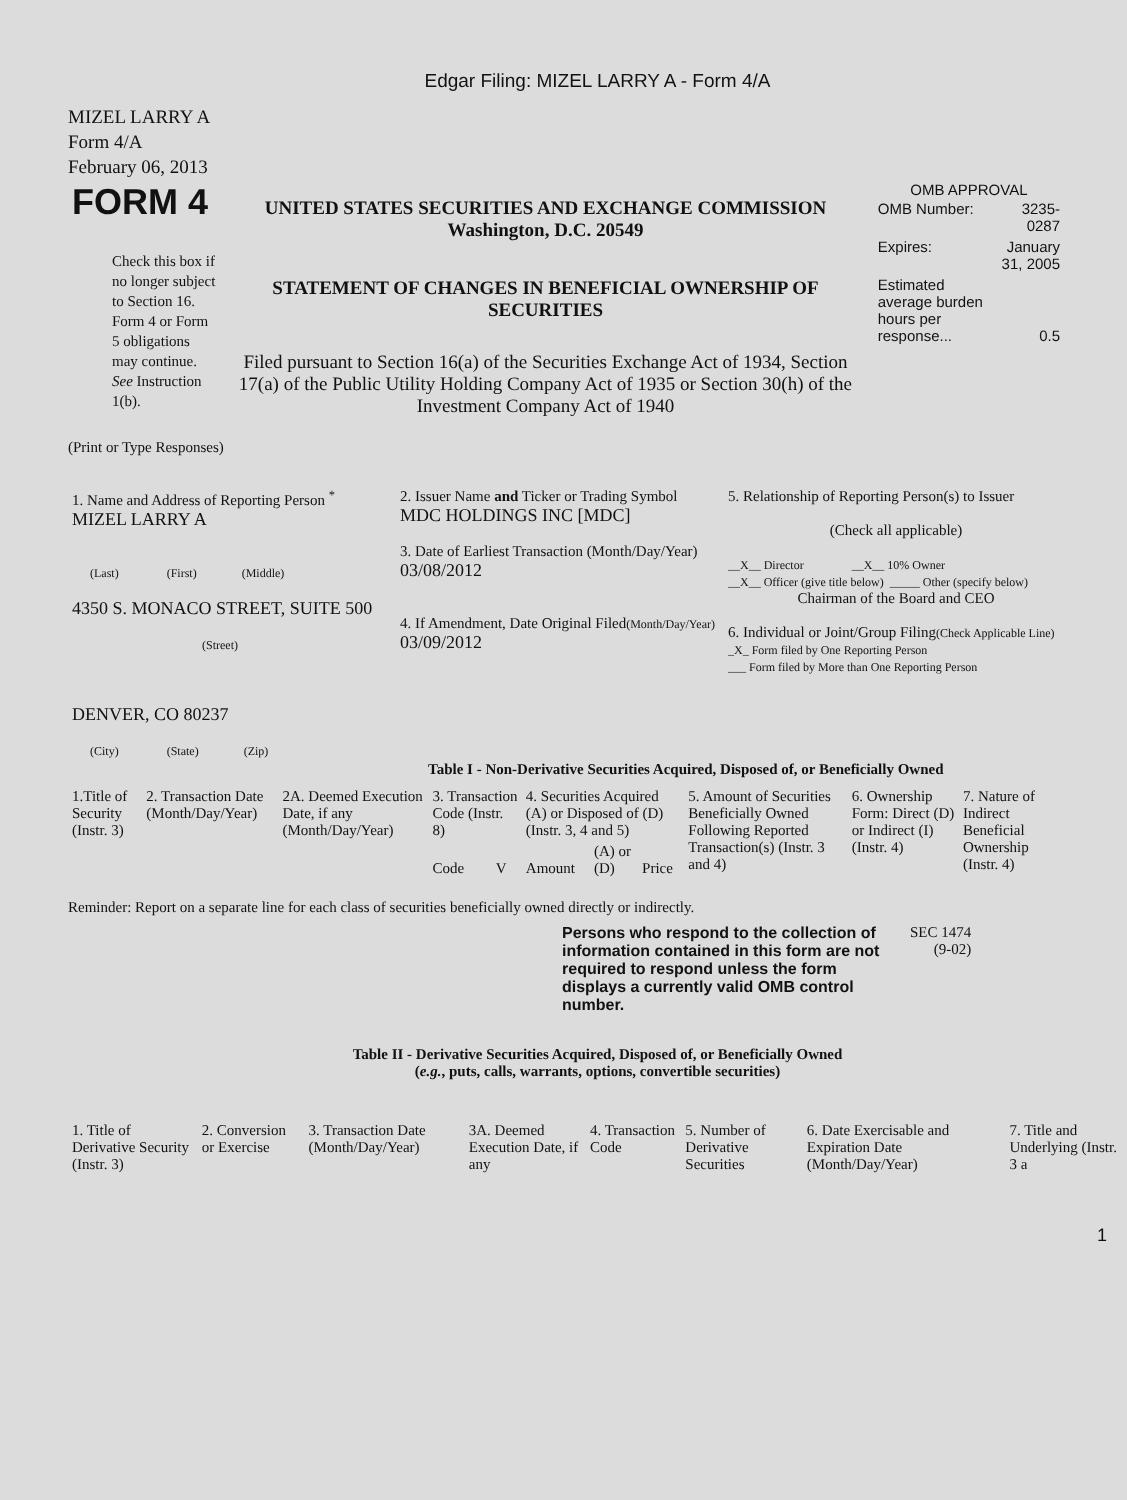Edgar Filing: MIZEL LARRY A - Form 4/A
MIZEL LARRY A
Form 4/A
February 06, 2013
| FORM 4 Check this box if no longer subject to Section 16. Form 4 or Form 5 obligations may continue. See Instruction 1(b). | UNITED STATES SECURITIES AND EXCHANGE COMMISSION Washington, D.C. 20549 STATEMENT OF CHANGES IN BENEFICIAL OWNERSHIP OF SECURITIES Filed pursuant to Section 16(a) of the Securities Exchange Act of 1934, Section 17(a) of the Public Utility Holding Company Act of 1935 or Section 30(h) of the Investment Company Act of 1940 | OMB APPROVAL / OMB Number: / 3235-0287 / / Expires: / January 31, 2005 / / Estimated average burden hours per response... / 0.5 / |
(Print or Type Responses)
| 1. Name and Address of Reporting Person <sup>*</sup> MIZEL LARRY A (Last) (First) (Middle) 4350 S. MONACO STREET, SUITE 500 (Street) DENVER, CO 80237 (City) (State) (Zip) | 2. Issuer Name and Ticker or Trading Symbol MDC HOLDINGS INC [MDC] 3. Date of Earliest Transaction (Month/Day/Year) 03/08/2012 4. If Amendment, Date Original Filed (Month/Day/Year) 03/09/2012 | 5. Relationship of Reporting Person(s) to Issuer (Check all applicable) __X__ Director __X__ 10% Owner __X__ Officer (give title below) _____ Other (specify below) Chairman of the Board and CEO 6. Individual or Joint/Group Filing (Check Applicable Line) _X_ Form filed by One Reporting Person ___ Form filed by More than One Reporting Person |
Table I - Non-Derivative Securities Acquired, Disposed of, or Beneficially Owned
| 1.Title of Security (Instr. 3) | 2. Transaction Date (Month/Day/Year) | 2A. Deemed Execution Date, if any (Month/Day/Year) | 3. Transaction Code (Instr. 8) | | 4. Securities Acquired (A) or Disposed of (D) (Instr. 3, 4 and 5) | | | 5. Amount of Securities Beneficially Owned Following Reported Transaction(s) (Instr. 3 and 4) | 6. Ownership Form: Direct (D) or Indirect (I) (Instr. 4) | 7. Nature of Indirect Beneficial Ownership (Instr. 4) |
| --- | --- | --- | --- | --- | --- | --- | --- | --- | --- | --- |
| | | | Code | V | Amount | (A) or (D) | Price | | | |
Reminder: Report on a separate line for each class of securities beneficially owned directly or indirectly.
| Persons who respond to the collection of information contained in this form are not required to respond unless the form displays a currently valid OMB control number. | SEC 1474 (9-02) |
Table II - Derivative Securities Acquired, Disposed of, or Beneficially Owned
(e.g., puts, calls, warrants, options, convertible securities)
| 1. Title of Derivative Security (Instr. 3) | 2. Conversion or Exercise | 3. Transaction Date (Month/Day/Year) | 3A. Deemed Execution Date, if any | 4. Transaction Code | 5. Number of Derivative Securities | 6. Date Exercisable and Expiration Date (Month/Day/Year) | 7. Title and Underlying (Instr. 3 a |
| --- | --- | --- | --- | --- | --- | --- | --- |
1